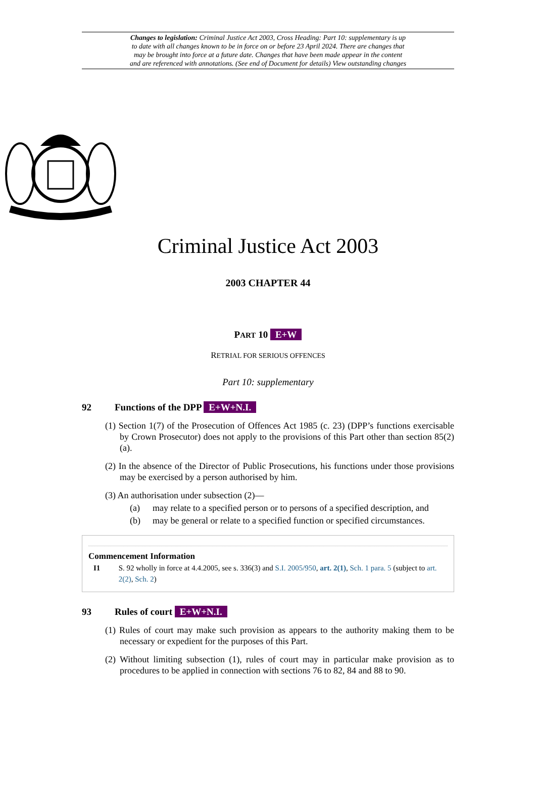Changes to legislation: Criminal Justice Act 2003, Cross Heading: Part 10: supplementary is up
to date with all changes known to be in force on or before 23 April 2024. There are changes that
may be brought into force at a future date. Changes that have been made appear in the content
and are referenced with annotations. (See end of Document for details) View outstanding changes
Criminal Justice Act 2003
2003 CHAPTER 44
PART 10 E+W
RETRIAL FOR SERIOUS OFFENCES
Part 10: supplementary
92 Functions of the DPP E+W+N.I.
(1) Section 1(7) of the Prosecution of Offences Act 1985 (c. 23) (DPP’s functions exercisable by Crown Prosecutor) does not apply to the provisions of this Part other than section 85(2)(a).
(2) In the absence of the Director of Public Prosecutions, his functions under those provisions may be exercised by a person authorised by him.
(3) An authorisation under subsection (2)—
(a) may relate to a specified person or to persons of a specified description, and
(b) may be general or relate to a specified function or specified circumstances.
Commencement Information
I1 S. 92 wholly in force at 4.4.2005, see s. 336(3) and S.I. 2005/950, art. 2(1), Sch. 1 para. 5 (subject to art. 2(2), Sch. 2)
93 Rules of court E+W+N.I.
(1) Rules of court may make such provision as appears to the authority making them to be necessary or expedient for the purposes of this Part.
(2) Without limiting subsection (1), rules of court may in particular make provision as to procedures to be applied in connection with sections 76 to 82, 84 and 88 to 90.